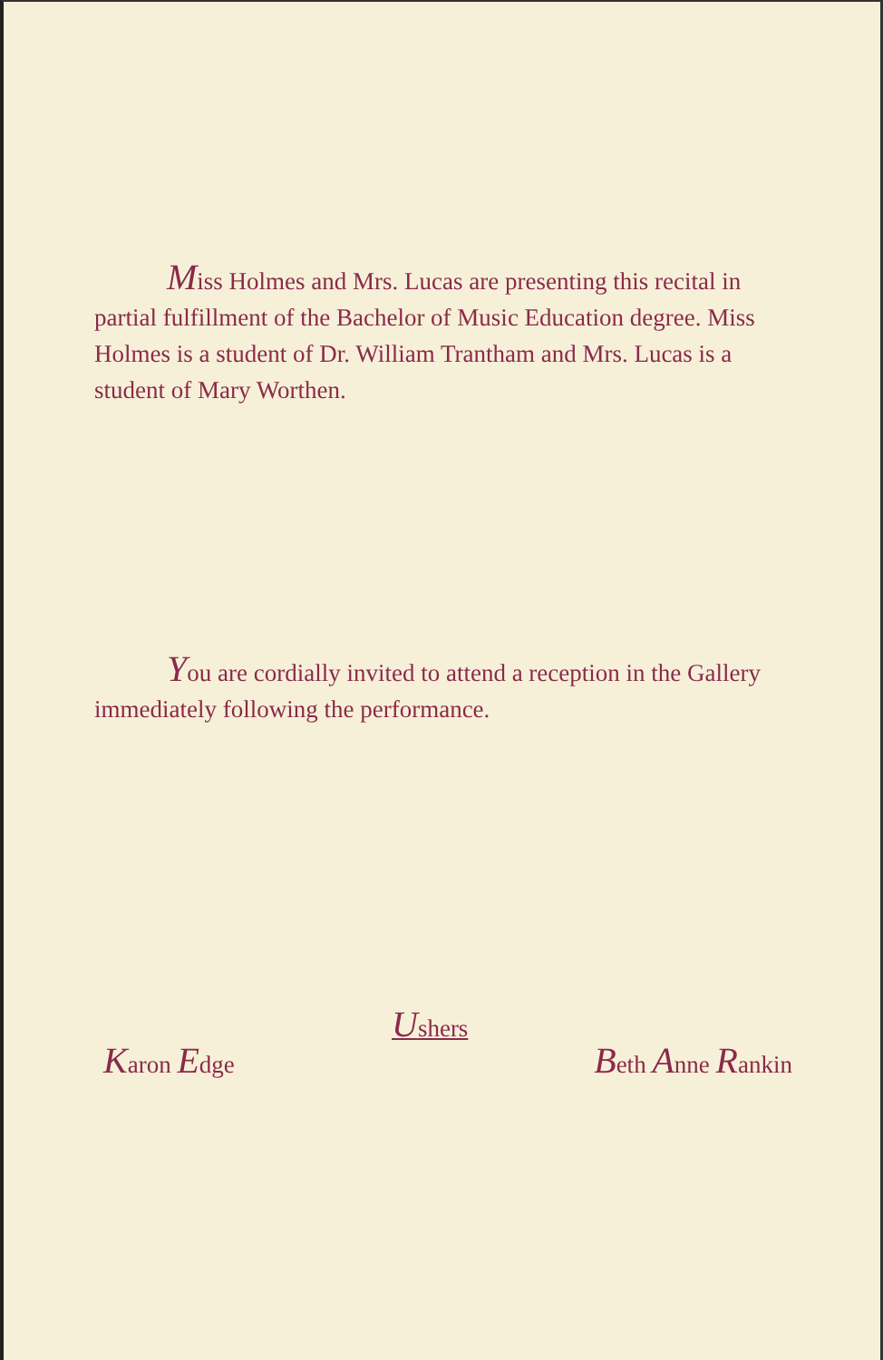Miss Holmes and Mrs. Lucas are presenting this recital in partial fulfillment of the Bachelor of Music Education degree. Miss Holmes is a student of Dr. William Trantham and Mrs. Lucas is a student of Mary Worthen.
You are cordially invited to attend a reception in the Gallery immediately following the performance.
Ushers
Karon Edge Beth Anne Rankin